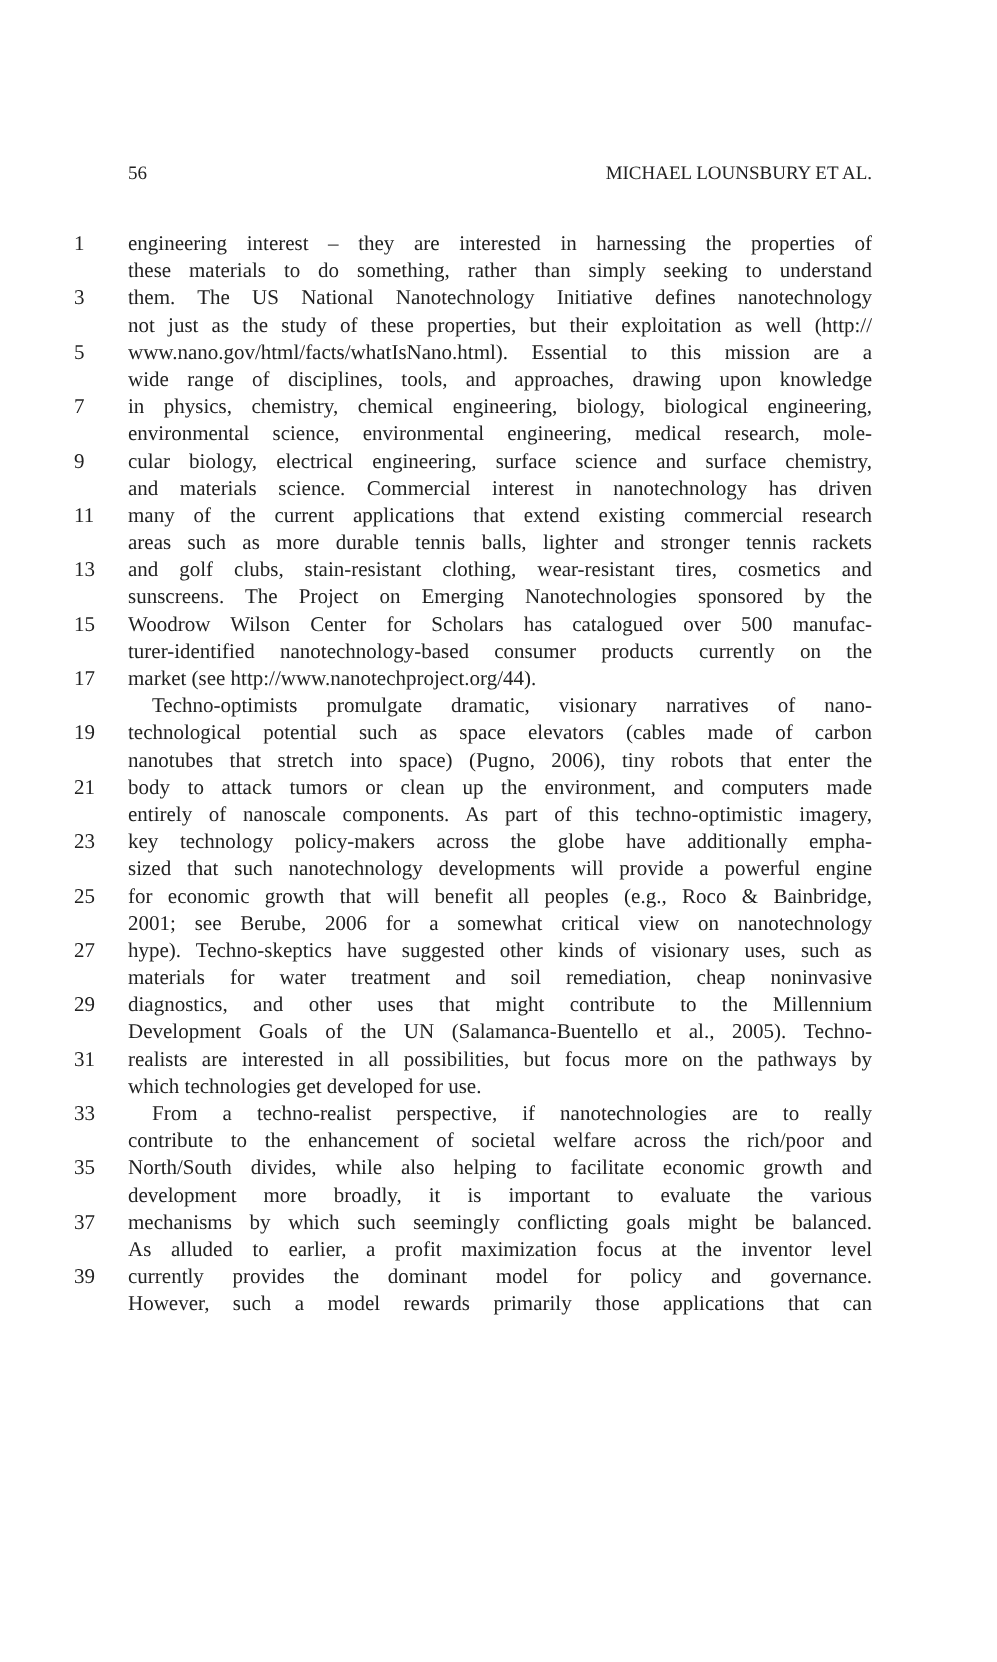56 MICHAEL LOUNSBURY ET AL.
1 engineering interest – they are interested in harnessing the properties of
these materials to do something, rather than simply seeking to understand
3 them. The US National Nanotechnology Initiative defines nanotechnology
not just as the study of these properties, but their exploitation as well (http://
5 www.nano.gov/html/facts/whatIsNano.html). Essential to this mission are a
wide range of disciplines, tools, and approaches, drawing upon knowledge
7 in physics, chemistry, chemical engineering, biology, biological engineering,
environmental science, environmental engineering, medical research, mole-
9 cular biology, electrical engineering, surface science and surface chemistry,
and materials science. Commercial interest in nanotechnology has driven
11 many of the current applications that extend existing commercial research
areas such as more durable tennis balls, lighter and stronger tennis rackets
13 and golf clubs, stain-resistant clothing, wear-resistant tires, cosmetics and
sunscreens. The Project on Emerging Nanotechnologies sponsored by the
15 Woodrow Wilson Center for Scholars has catalogued over 500 manufac-
turer-identified nanotechnology-based consumer products currently on the
17 market (see http://www.nanotechproject.org/44).
Techno-optimists promulgate dramatic, visionary narratives of nano-
19 technological potential such as space elevators (cables made of carbon
nanotubes that stretch into space) (Pugno, 2006), tiny robots that enter the
21 body to attack tumors or clean up the environment, and computers made
entirely of nanoscale components. As part of this techno-optimistic imagery,
23 key technology policy-makers across the globe have additionally empha-
sized that such nanotechnology developments will provide a powerful engine
25 for economic growth that will benefit all peoples (e.g., Roco & Bainbridge,
2001; see Berube, 2006 for a somewhat critical view on nanotechnology
27 hype). Techno-skeptics have suggested other kinds of visionary uses, such as
materials for water treatment and soil remediation, cheap noninvasive
29 diagnostics, and other uses that might contribute to the Millennium
Development Goals of the UN (Salamanca-Buentello et al., 2005). Techno-
31 realists are interested in all possibilities, but focus more on the pathways by
which technologies get developed for use.
33 From a techno-realist perspective, if nanotechnologies are to really
contribute to the enhancement of societal welfare across the rich/poor and
35 North/South divides, while also helping to facilitate economic growth and
development more broadly, it is important to evaluate the various
37 mechanisms by which such seemingly conflicting goals might be balanced.
As alluded to earlier, a profit maximization focus at the inventor level
39 currently provides the dominant model for policy and governance.
However, such a model rewards primarily those applications that can